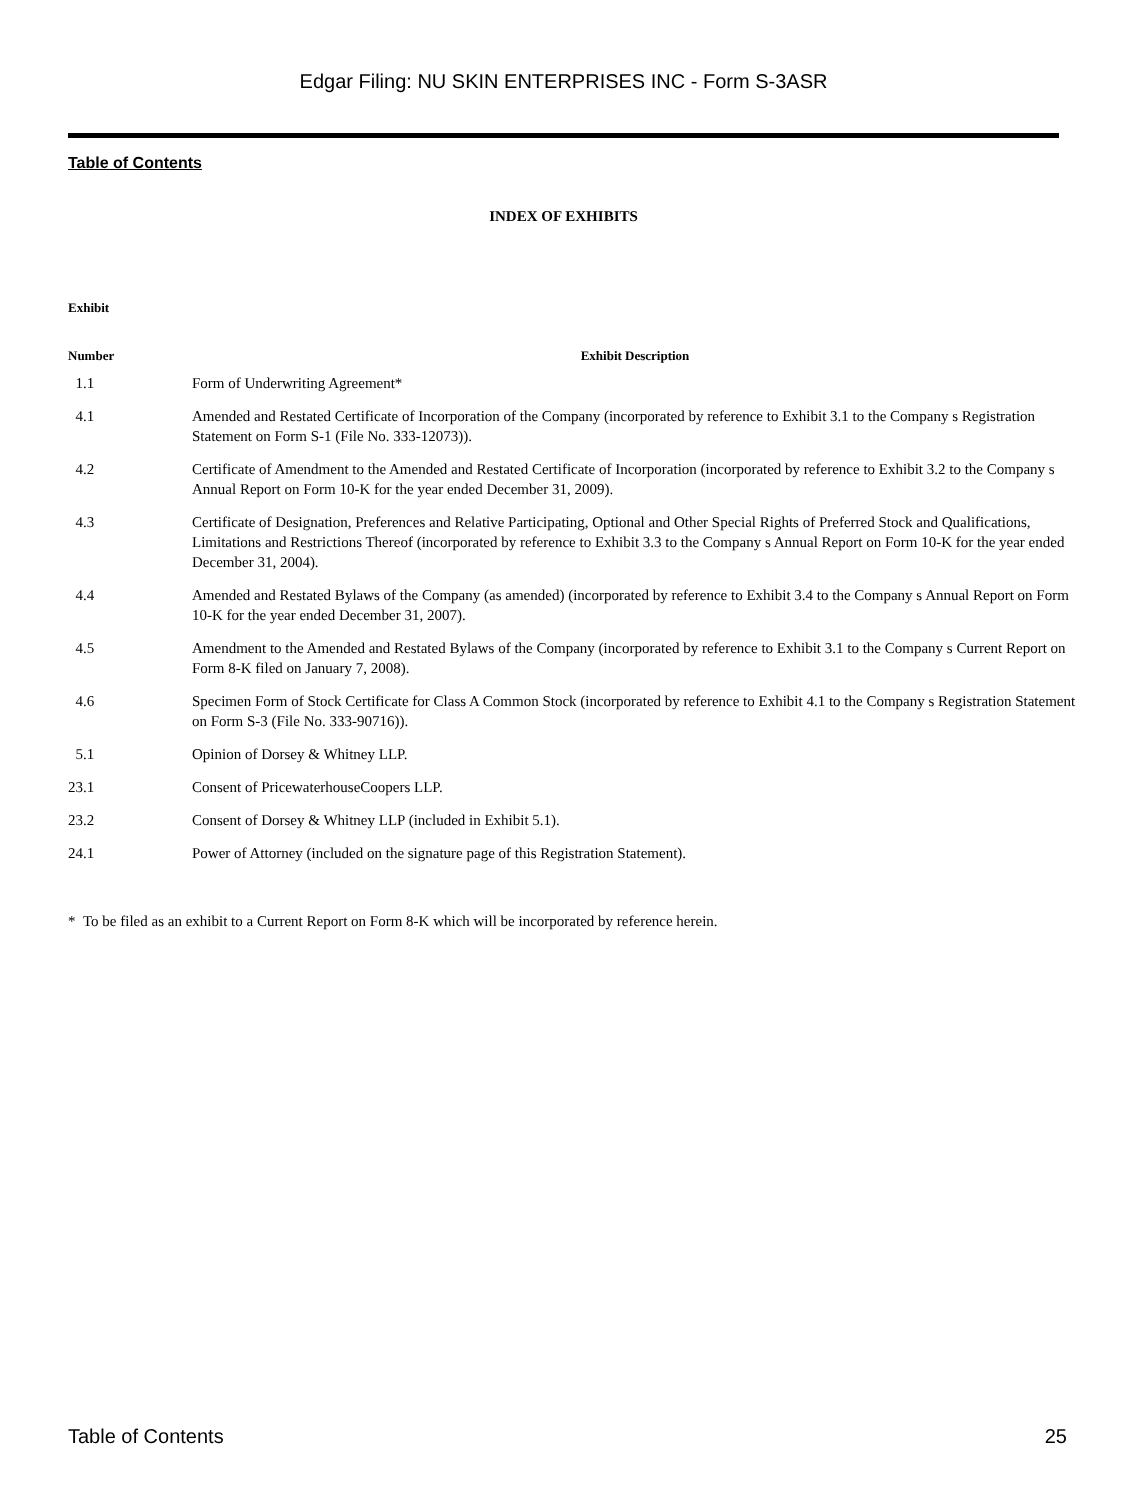Edgar Filing: NU SKIN ENTERPRISES INC - Form S-3ASR
Table of Contents
INDEX OF EXHIBITS
| Exhibit Number | Exhibit Description |
| --- | --- |
| 1.1 | Form of Underwriting Agreement* |
| 4.1 | Amended and Restated Certificate of Incorporation of the Company (incorporated by reference to Exhibit 3.1 to the Company s Registration Statement on Form S-1 (File No. 333-12073)). |
| 4.2 | Certificate of Amendment to the Amended and Restated Certificate of Incorporation (incorporated by reference to Exhibit 3.2 to the Company s Annual Report on Form 10-K for the year ended December 31, 2009). |
| 4.3 | Certificate of Designation, Preferences and Relative Participating, Optional and Other Special Rights of Preferred Stock and Qualifications, Limitations and Restrictions Thereof (incorporated by reference to Exhibit 3.3 to the Company s Annual Report on Form 10-K for the year ended December 31, 2004). |
| 4.4 | Amended and Restated Bylaws of the Company (as amended) (incorporated by reference to Exhibit 3.4 to the Company s Annual Report on Form 10-K for the year ended December 31, 2007). |
| 4.5 | Amendment to the Amended and Restated Bylaws of the Company (incorporated by reference to Exhibit 3.1 to the Company s Current Report on Form 8-K filed on January 7, 2008). |
| 4.6 | Specimen Form of Stock Certificate for Class A Common Stock (incorporated by reference to Exhibit 4.1 to the Company s Registration Statement on Form S-3 (File No. 333-90716)). |
| 5.1 | Opinion of Dorsey & Whitney LLP. |
| 23.1 | Consent of PricewaterhouseCoopers LLP. |
| 23.2 | Consent of Dorsey & Whitney LLP (included in Exhibit 5.1). |
| 24.1 | Power of Attorney (included on the signature page of this Registration Statement). |
* To be filed as an exhibit to a Current Report on Form 8-K which will be incorporated by reference herein.
Table of Contents 25